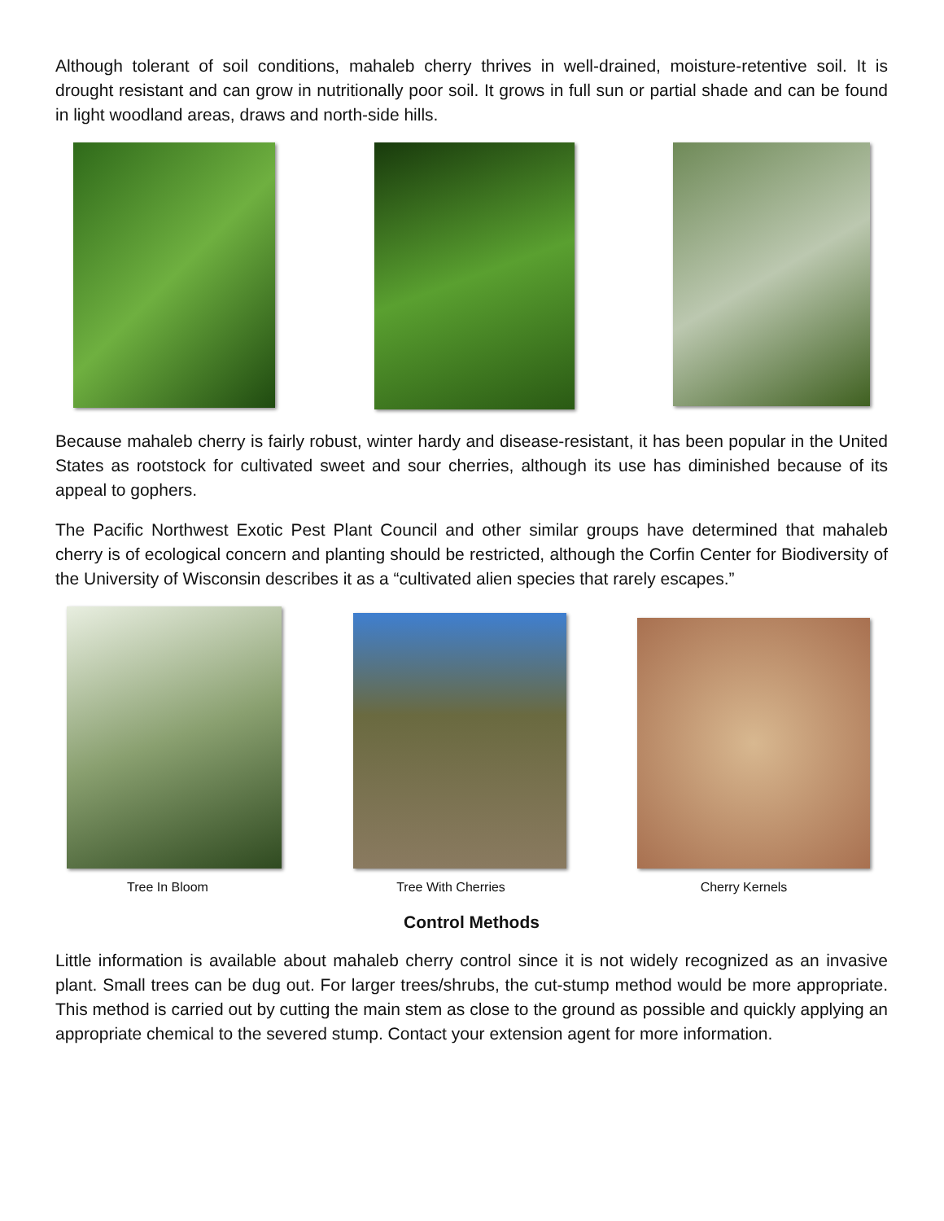Although tolerant of soil conditions, mahaleb cherry thrives in well-drained, moisture-retentive soil. It is drought resistant and can grow in nutritionally poor soil. It grows in full sun or partial shade and can be found in light woodland areas, draws and north-side hills.
Because mahaleb cherry is fairly robust, winter hardy and disease-resistant, it has been popular in the United States as rootstock for cultivated sweet and sour cherries, although its use has diminished because of its appeal to gophers.
The Pacific Northwest Exotic Pest Plant Council and other similar groups have determined that mahaleb cherry is of ecological concern and planting should be restricted, although the Corfin Center for Biodiversity of the University of Wisconsin describes it as a “cultivated alien species that rarely escapes.”
Tree In Bloom Tree With Cherries Cherry Kernels
Control Methods
Little information is available about mahaleb cherry control since it is not widely recognized as an invasive plant. Small trees can be dug out. For larger trees/shrubs, the cut-stump method would be more appropriate. This method is carried out by cutting the main stem as close to the ground as possible and quickly applying an appropriate chemical to the severed stump. Contact your extension agent for more information.